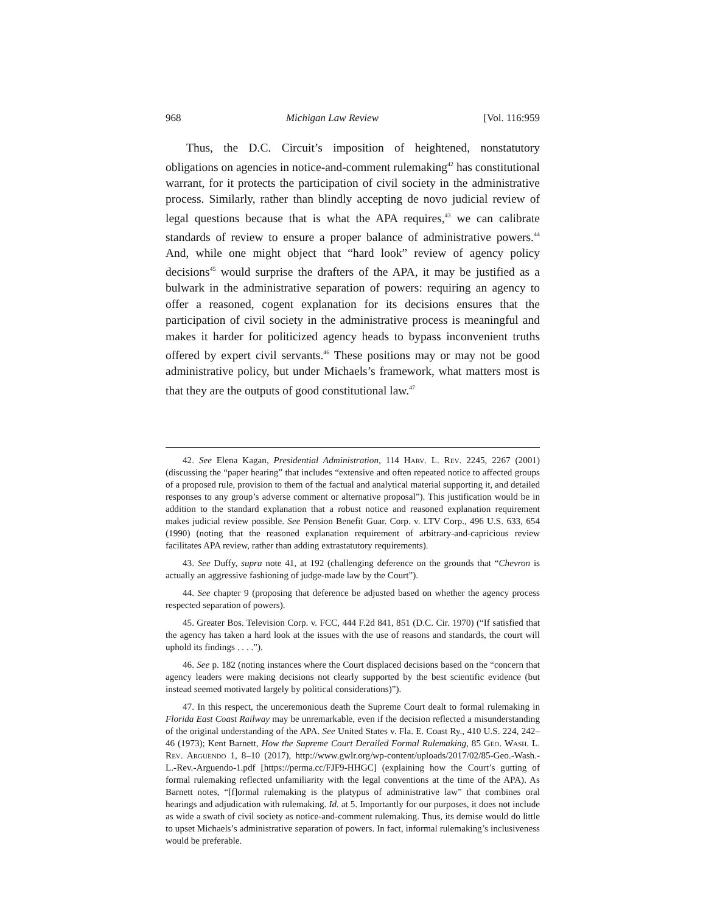968 Michigan Law Review [Vol. 116:959
Thus, the D.C. Circuit’s imposition of heightened, nonstatutory obligations on agencies in notice-and-comment rulemaking<sup>42</sup> has constitutional warrant, for it protects the participation of civil society in the administrative process. Similarly, rather than blindly accepting de novo judicial review of legal questions because that is what the APA requires,<sup>43</sup> we can calibrate standards of review to ensure a proper balance of administrative powers.<sup>44</sup> And, while one might object that “hard look” review of agency policy decisions<sup>45</sup> would surprise the drafters of the APA, it may be justified as a bulwark in the administrative separation of powers: requiring an agency to offer a reasoned, cogent explanation for its decisions ensures that the participation of civil society in the administrative process is meaningful and makes it harder for politicized agency heads to bypass inconvenient truths offered by expert civil servants.<sup>46</sup> These positions may or may not be good administrative policy, but under Michaels’s framework, what matters most is that they are the outputs of good constitutional law.<sup>47</sup>
42. See Elena Kagan, Presidential Administration, 114 Harv. L. Rev. 2245, 2267 (2001) (discussing the “paper hearing” that includes “extensive and often repeated notice to affected groups of a proposed rule, provision to them of the factual and analytical material supporting it, and detailed responses to any group’s adverse comment or alternative proposal”). This justification would be in addition to the standard explanation that a robust notice and reasoned explanation requirement makes judicial review possible. See Pension Benefit Guar. Corp. v. LTV Corp., 496 U.S. 633, 654 (1990) (noting that the reasoned explanation requirement of arbitrary-and-capricious review facilitates APA review, rather than adding extrastatutory requirements).
43. See Duffy, supra note 41, at 192 (challenging deference on the grounds that “Chevron is actually an aggressive fashioning of judge-made law by the Court”).
44. See chapter 9 (proposing that deference be adjusted based on whether the agency process respected separation of powers).
45. Greater Bos. Television Corp. v. FCC, 444 F.2d 841, 851 (D.C. Cir. 1970) (“If satisfied that the agency has taken a hard look at the issues with the use of reasons and standards, the court will uphold its findings . . . .”).
46. See p. 182 (noting instances where the Court displaced decisions based on the “concern that agency leaders were making decisions not clearly supported by the best scientific evidence (but instead seemed motivated largely by political considerations)”).
47. In this respect, the unceremonious death the Supreme Court dealt to formal rulemaking in Florida East Coast Railway may be unremarkable, even if the decision reflected a misunderstanding of the original understanding of the APA. See United States v. Fla. E. Coast Ry., 410 U.S. 224, 242–46 (1973); Kent Barnett, How the Supreme Court Derailed Formal Rulemaking, 85 Geo. Wash. L. Rev. Arguendo 1, 8–10 (2017), http://www.gwlr.org/wp-content/uploads/2017/02/85-Geo.-Wash.-L.-Rev.-Arguendo-1.pdf [https://perma.cc/FJF9-HHGC] (explaining how the Court’s gutting of formal rulemaking reflected unfamiliarity with the legal conventions at the time of the APA). As Barnett notes, “[f]ormal rulemaking is the platypus of administrative law” that combines oral hearings and adjudication with rulemaking. Id. at 5. Importantly for our purposes, it does not include as wide a swath of civil society as notice-and-comment rulemaking. Thus, its demise would do little to upset Michaels’s administrative separation of powers. In fact, informal rulemaking’s inclusiveness would be preferable.